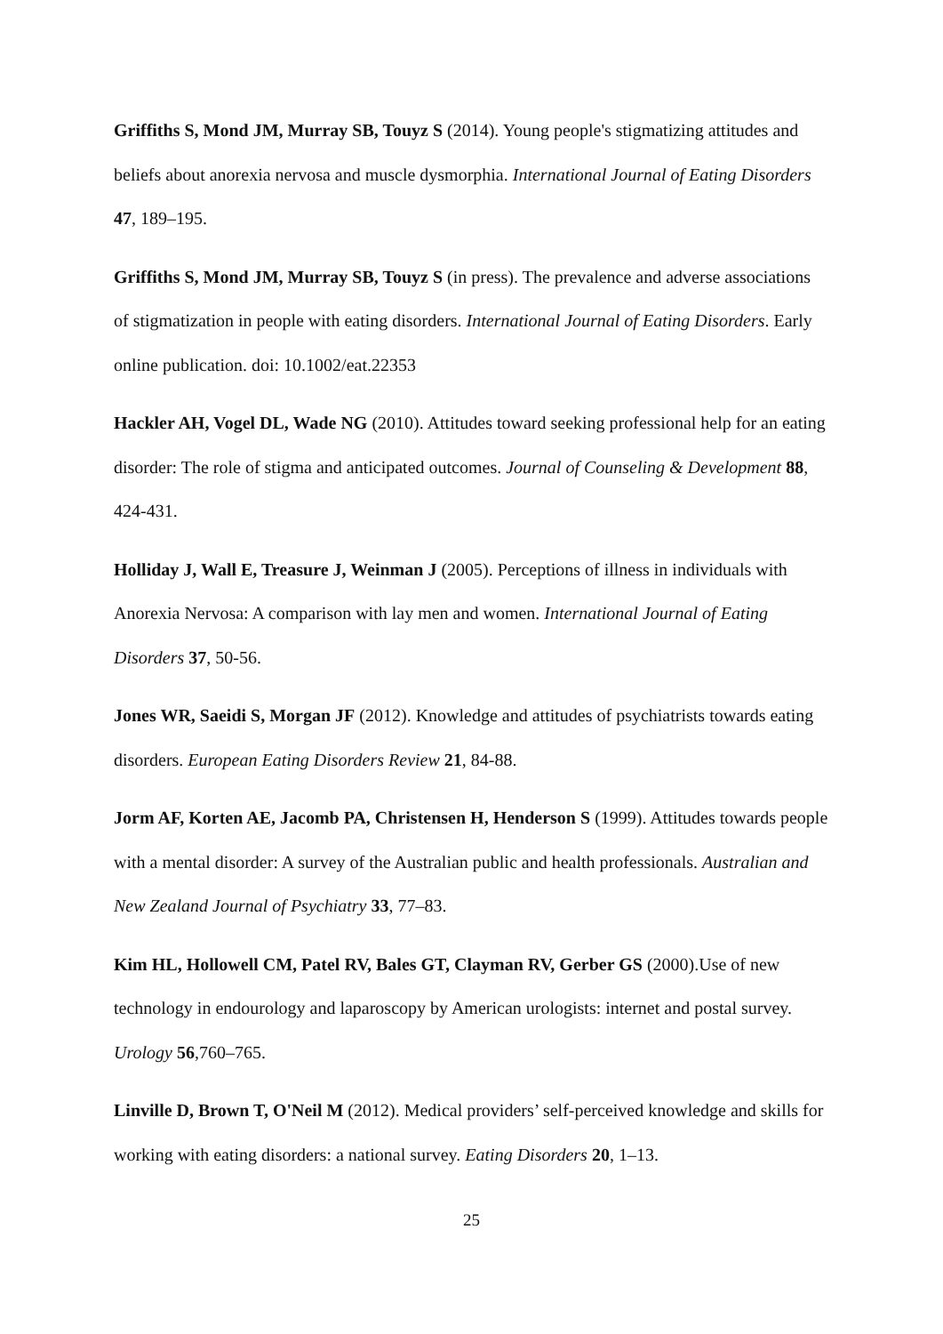Griffiths S, Mond JM, Murray SB, Touyz S (2014). Young people's stigmatizing attitudes and beliefs about anorexia nervosa and muscle dysmorphia. International Journal of Eating Disorders 47, 189–195.
Griffiths S, Mond JM, Murray SB, Touyz S (in press). The prevalence and adverse associations of stigmatization in people with eating disorders. International Journal of Eating Disorders. Early online publication. doi: 10.1002/eat.22353
Hackler AH, Vogel DL, Wade NG (2010). Attitudes toward seeking professional help for an eating disorder: The role of stigma and anticipated outcomes. Journal of Counseling & Development 88, 424-431.
Holliday J, Wall E, Treasure J, Weinman J (2005). Perceptions of illness in individuals with Anorexia Nervosa: A comparison with lay men and women. International Journal of Eating Disorders 37, 50-56.
Jones WR, Saeidi S, Morgan JF (2012). Knowledge and attitudes of psychiatrists towards eating disorders. European Eating Disorders Review 21, 84-88.
Jorm AF, Korten AE, Jacomb PA, Christensen H, Henderson S (1999). Attitudes towards people with a mental disorder: A survey of the Australian public and health professionals. Australian and New Zealand Journal of Psychiatry 33, 77–83.
Kim HL, Hollowell CM, Patel RV, Bales GT, Clayman RV, Gerber GS (2000).Use of new technology in endourology and laparoscopy by American urologists: internet and postal survey. Urology 56,760–765.
Linville D, Brown T, O'Neil M (2012). Medical providers’ self-perceived knowledge and skills for working with eating disorders: a national survey. Eating Disorders 20, 1–13.
25